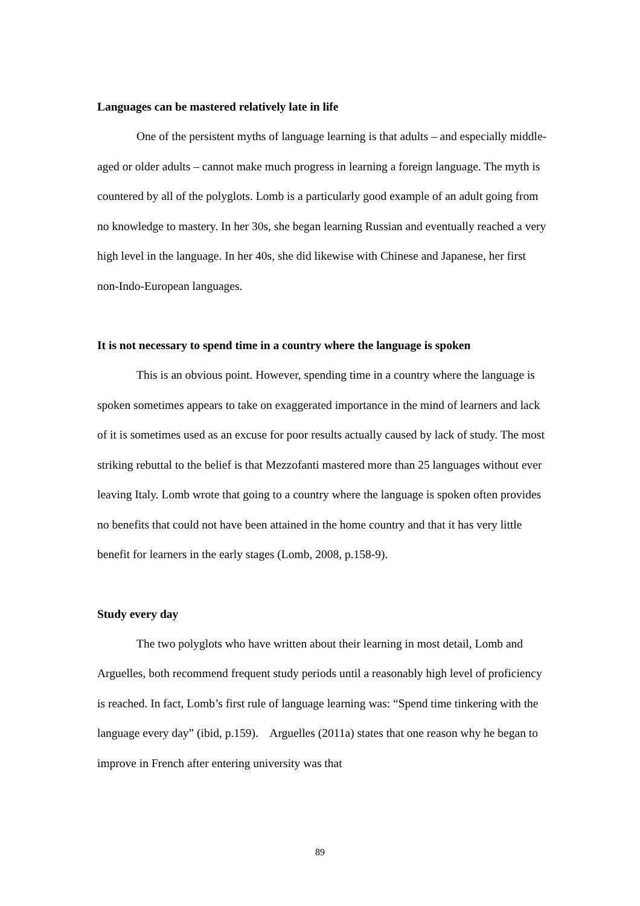Languages can be mastered relatively late in life
One of the persistent myths of language learning is that adults – and especially middle-aged or older adults – cannot make much progress in learning a foreign language. The myth is countered by all of the polyglots. Lomb is a particularly good example of an adult going from no knowledge to mastery. In her 30s, she began learning Russian and eventually reached a very high level in the language. In her 40s, she did likewise with Chinese and Japanese, her first non-Indo-European languages.
It is not necessary to spend time in a country where the language is spoken
This is an obvious point. However, spending time in a country where the language is spoken sometimes appears to take on exaggerated importance in the mind of learners and lack of it is sometimes used as an excuse for poor results actually caused by lack of study. The most striking rebuttal to the belief is that Mezzofanti mastered more than 25 languages without ever leaving Italy. Lomb wrote that going to a country where the language is spoken often provides no benefits that could not have been attained in the home country and that it has very little benefit for learners in the early stages (Lomb, 2008, p.158-9).
Study every day
The two polyglots who have written about their learning in most detail, Lomb and Arguelles, both recommend frequent study periods until a reasonably high level of proficiency is reached. In fact, Lomb’s first rule of language learning was: “Spend time tinkering with the language every day” (ibid, p.159). Arguelles (2011a) states that one reason why he began to improve in French after entering university was that
89